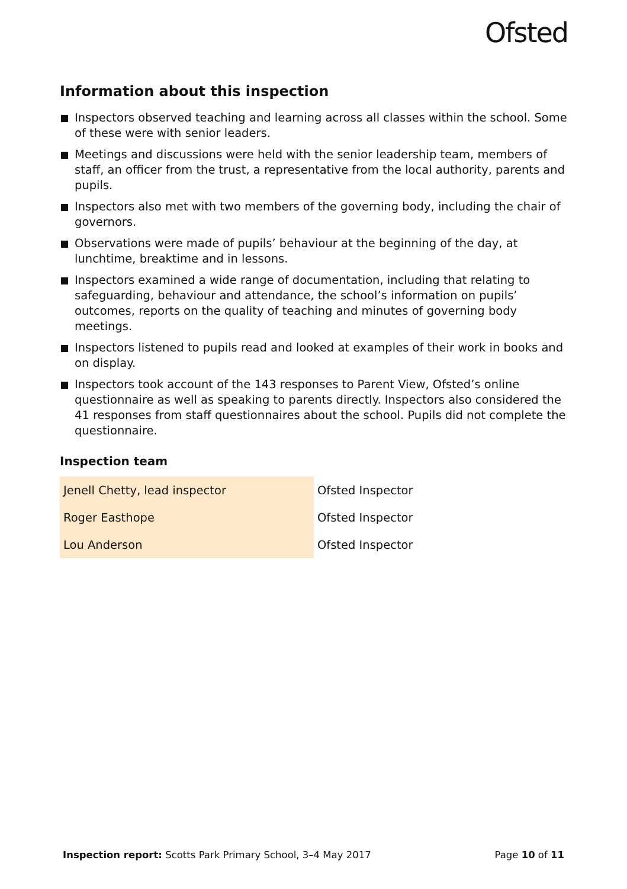Ofsted
Information about this inspection
Inspectors observed teaching and learning across all classes within the school. Some of these were with senior leaders.
Meetings and discussions were held with the senior leadership team, members of staff, an officer from the trust, a representative from the local authority, parents and pupils.
Inspectors also met with two members of the governing body, including the chair of governors.
Observations were made of pupils’ behaviour at the beginning of the day, at lunchtime, breaktime and in lessons.
Inspectors examined a wide range of documentation, including that relating to safeguarding, behaviour and attendance, the school’s information on pupils’ outcomes, reports on the quality of teaching and minutes of governing body meetings.
Inspectors listened to pupils read and looked at examples of their work in books and on display.
Inspectors took account of the 143 responses to Parent View, Ofsted’s online questionnaire as well as speaking to parents directly. Inspectors also considered the 41 responses from staff questionnaires about the school. Pupils did not complete the questionnaire.
Inspection team
| Jenell Chetty, lead inspector | Ofsted Inspector |
| Roger Easthope | Ofsted Inspector |
| Lou Anderson | Ofsted Inspector |
Inspection report: Scotts Park Primary School, 3–4 May 2017 Page 10 of 11